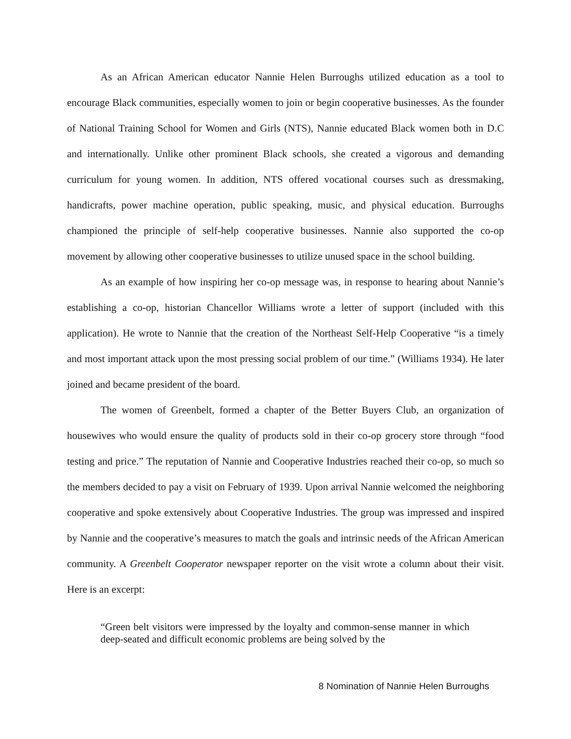As an African American educator Nannie Helen Burroughs utilized education as a tool to encourage Black communities, especially women to join or begin cooperative businesses. As the founder of National Training School for Women and Girls (NTS), Nannie educated Black women both in D.C and internationally. Unlike other prominent Black schools, she created a vigorous and demanding curriculum for young women. In addition, NTS offered vocational courses such as dressmaking, handicrafts, power machine operation, public speaking, music, and physical education. Burroughs championed the principle of self-help cooperative businesses. Nannie also supported the co-op movement by allowing other cooperative businesses to utilize unused space in the school building.
As an example of how inspiring her co-op message was, in response to hearing about Nannie’s establishing a co-op, historian Chancellor Williams wrote a letter of support (included with this application). He wrote to Nannie that the creation of the Northeast Self-Help Cooperative “is a timely and most important attack upon the most pressing social problem of our time.” (Williams 1934). He later joined and became president of the board.
The women of Greenbelt, formed a chapter of the Better Buyers Club, an organization of housewives who would ensure the quality of products sold in their co-op grocery store through “food testing and price.” The reputation of Nannie and Cooperative Industries reached their co-op, so much so the members decided to pay a visit on February of 1939. Upon arrival Nannie welcomed the neighboring cooperative and spoke extensively about Cooperative Industries. The group was impressed and inspired by Nannie and the cooperative’s measures to match the goals and intrinsic needs of the African American community. A Greenbelt Cooperator newspaper reporter on the visit wrote a column about their visit. Here is an excerpt:
“Green belt visitors were impressed by the loyalty and common-sense manner in which deep-seated and difficult economic problems are being solved by the
8 Nomination of Nannie Helen Burroughs